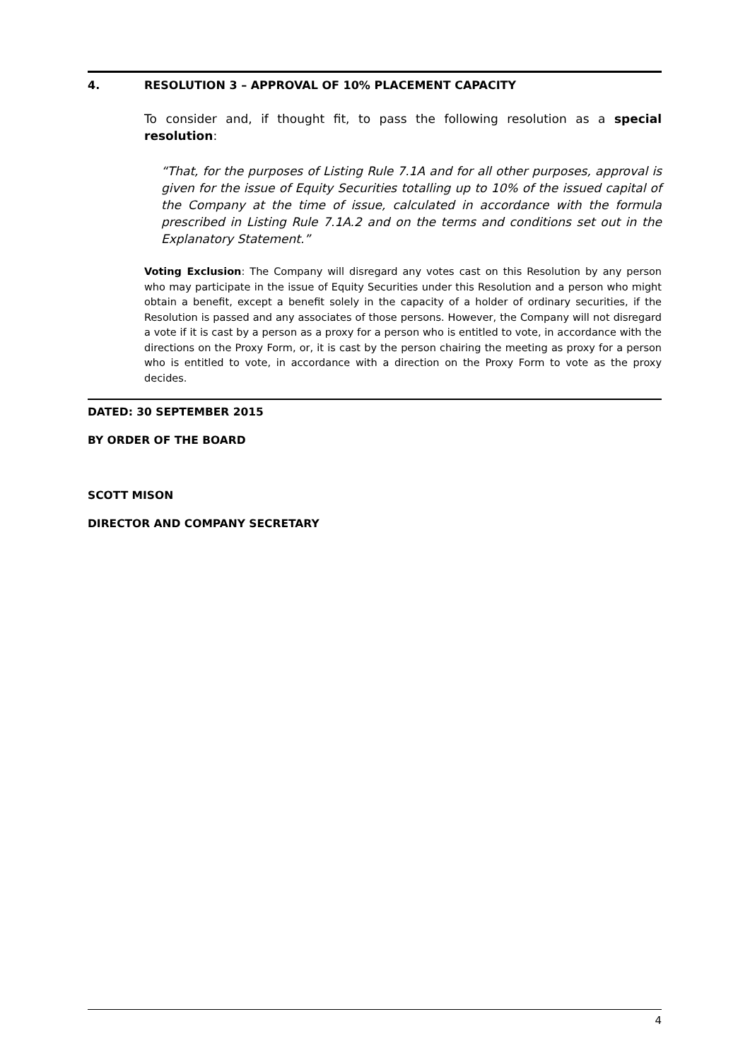4. RESOLUTION 3 – APPROVAL OF 10% PLACEMENT CAPACITY
To consider and, if thought fit, to pass the following resolution as a special resolution:
“That, for the purposes of Listing Rule 7.1A and for all other purposes, approval is given for the issue of Equity Securities totalling up to 10% of the issued capital of the Company at the time of issue, calculated in accordance with the formula prescribed in Listing Rule 7.1A.2 and on the terms and conditions set out in the Explanatory Statement.”
Voting Exclusion: The Company will disregard any votes cast on this Resolution by any person who may participate in the issue of Equity Securities under this Resolution and a person who might obtain a benefit, except a benefit solely in the capacity of a holder of ordinary securities, if the Resolution is passed and any associates of those persons. However, the Company will not disregard a vote if it is cast by a person as a proxy for a person who is entitled to vote, in accordance with the directions on the Proxy Form, or, it is cast by the person chairing the meeting as proxy for a person who is entitled to vote, in accordance with a direction on the Proxy Form to vote as the proxy decides.
DATED: 30 SEPTEMBER 2015
BY ORDER OF THE BOARD
SCOTT MISON
DIRECTOR AND COMPANY SECRETARY
4